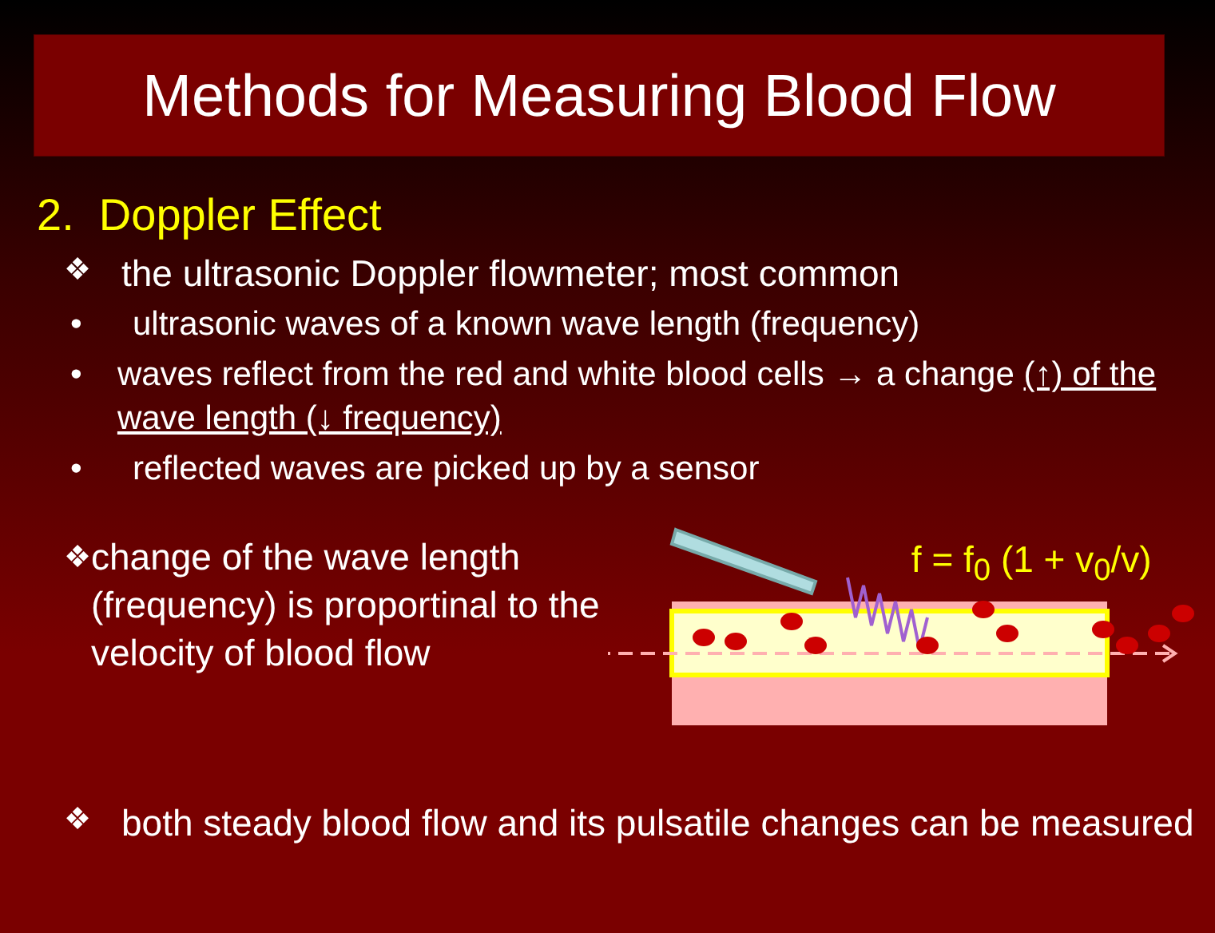Methods for Measuring Blood Flow
2. Doppler Effect
❖ the ultrasonic Doppler flowmeter; most common
• ultrasonic waves of a known wave length (frequency)
• waves reflect from the red and white blood cells → a change (↑) of the wave length (↓ frequency)
• reflected waves are picked up by a sensor
❖ change of the wave length (frequency) is proportinal to the velocity of blood flow
f = f<sub>0</sub> (1 + v<sub>0</sub>/v)
❖ both steady blood flow and its pulsatile changes can be measured